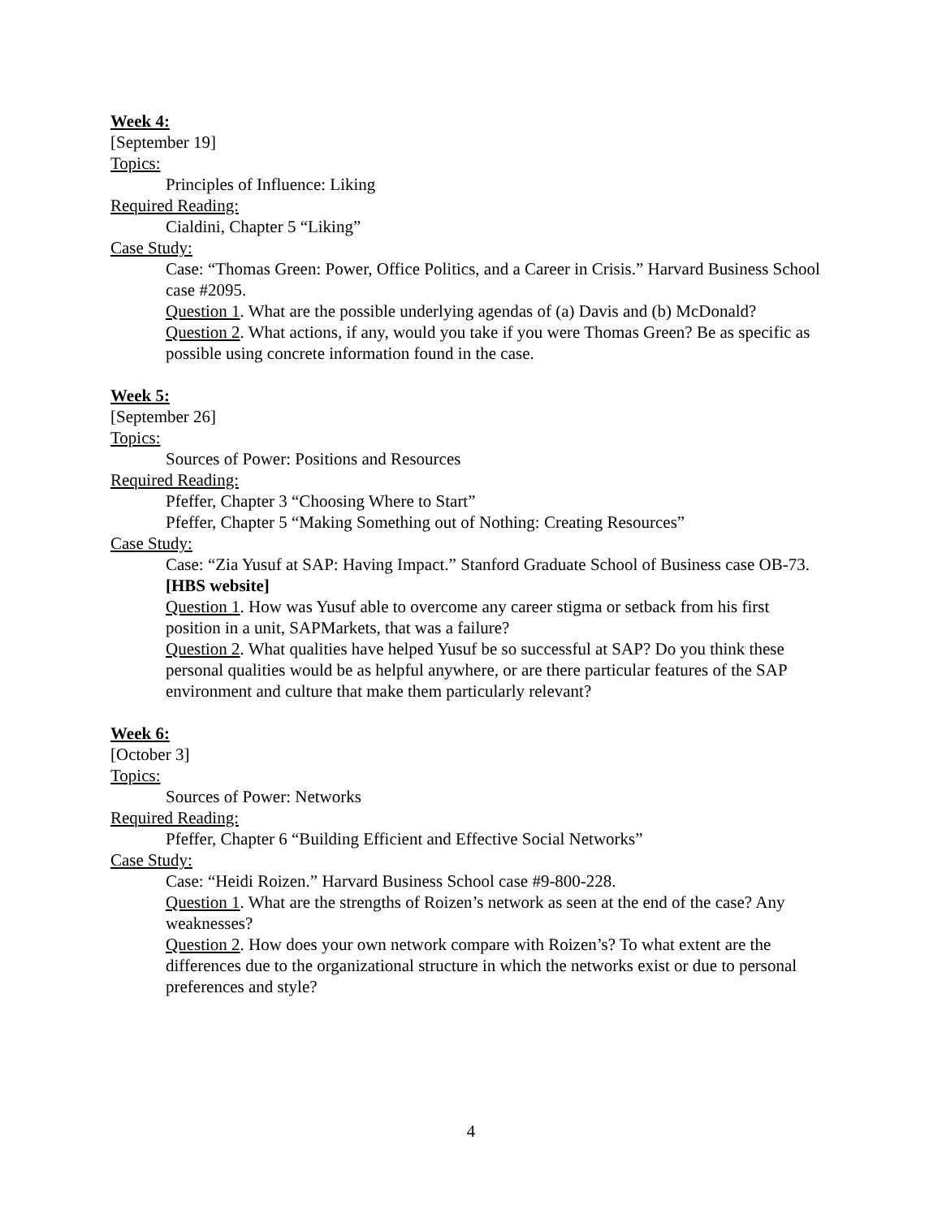Week 4:
[September 19]
Topics:
Principles of Influence: Liking
Required Reading:
Cialdini, Chapter 5 “Liking”
Case Study:
Case: “Thomas Green: Power, Office Politics, and a Career in Crisis.” Harvard Business School case #2095.
Question 1. What are the possible underlying agendas of (a) Davis and (b) McDonald?
Question 2. What actions, if any, would you take if you were Thomas Green? Be as specific as possible using concrete information found in the case.
Week 5:
[September 26]
Topics:
Sources of Power: Positions and Resources
Required Reading:
Pfeffer, Chapter 3 “Choosing Where to Start”
Pfeffer, Chapter 5 “Making Something out of Nothing: Creating Resources”
Case Study:
Case: “Zia Yusuf at SAP: Having Impact.” Stanford Graduate School of Business case OB-73. [HBS website]
Question 1. How was Yusuf able to overcome any career stigma or setback from his first position in a unit, SAPMarkets, that was a failure?
Question 2. What qualities have helped Yusuf be so successful at SAP? Do you think these personal qualities would be as helpful anywhere, or are there particular features of the SAP environment and culture that make them particularly relevant?
Week 6:
[October 3]
Topics:
Sources of Power: Networks
Required Reading:
Pfeffer, Chapter 6 “Building Efficient and Effective Social Networks”
Case Study:
Case: “Heidi Roizen.” Harvard Business School case #9-800-228.
Question 1. What are the strengths of Roizen’s network as seen at the end of the case? Any weaknesses?
Question 2. How does your own network compare with Roizen’s? To what extent are the differences due to the organizational structure in which the networks exist or due to personal preferences and style?
4